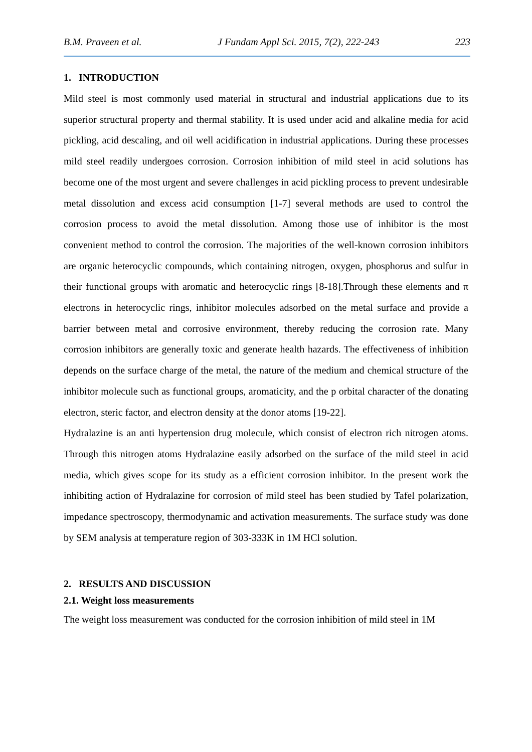B.M. Praveen et al. J Fundam Appl Sci. 2015, 7(2), 222-243 223
1. INTRODUCTION
Mild steel is most commonly used material in structural and industrial applications due to its superior structural property and thermal stability. It is used under acid and alkaline media for acid pickling, acid descaling, and oil well acidification in industrial applications. During these processes mild steel readily undergoes corrosion. Corrosion inhibition of mild steel in acid solutions has become one of the most urgent and severe challenges in acid pickling process to prevent undesirable metal dissolution and excess acid consumption [1-7] several methods are used to control the corrosion process to avoid the metal dissolution. Among those use of inhibitor is the most convenient method to control the corrosion. The majorities of the well-known corrosion inhibitors are organic heterocyclic compounds, which containing nitrogen, oxygen, phosphorus and sulfur in their functional groups with aromatic and heterocyclic rings [8-18].Through these elements and π electrons in heterocyclic rings, inhibitor molecules adsorbed on the metal surface and provide a barrier between metal and corrosive environment, thereby reducing the corrosion rate. Many corrosion inhibitors are generally toxic and generate health hazards. The effectiveness of inhibition depends on the surface charge of the metal, the nature of the medium and chemical structure of the inhibitor molecule such as functional groups, aromaticity, and the p orbital character of the donating electron, steric factor, and electron density at the donor atoms [19-22].
Hydralazine is an anti hypertension drug molecule, which consist of electron rich nitrogen atoms. Through this nitrogen atoms Hydralazine easily adsorbed on the surface of the mild steel in acid media, which gives scope for its study as a efficient corrosion inhibitor. In the present work the inhibiting action of Hydralazine for corrosion of mild steel has been studied by Tafel polarization, impedance spectroscopy, thermodynamic and activation measurements. The surface study was done by SEM analysis at temperature region of 303-333K in 1M HCl solution.
2. RESULTS AND DISCUSSION
2.1. Weight loss measurements
The weight loss measurement was conducted for the corrosion inhibition of mild steel in 1M